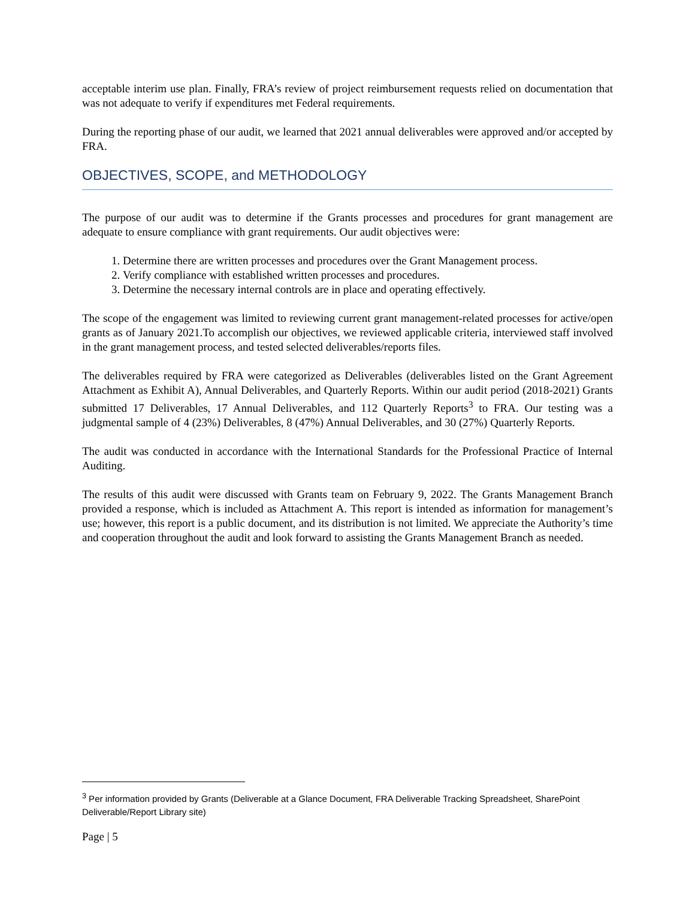acceptable interim use plan. Finally, FRA’s review of project reimbursement requests relied on documentation that was not adequate to verify if expenditures met Federal requirements.
During the reporting phase of our audit, we learned that 2021 annual deliverables were approved and/or accepted by FRA.
OBJECTIVES, SCOPE, and METHODOLOGY
The purpose of our audit was to determine if the Grants processes and procedures for grant management are adequate to ensure compliance with grant requirements. Our audit objectives were:
1. Determine there are written processes and procedures over the Grant Management process.
2. Verify compliance with established written processes and procedures.
3. Determine the necessary internal controls are in place and operating effectively.
The scope of the engagement was limited to reviewing current grant management-related processes for active/open grants as of January 2021.To accomplish our objectives, we reviewed applicable criteria, interviewed staff involved in the grant management process, and tested selected deliverables/reports files.
The deliverables required by FRA were categorized as Deliverables (deliverables listed on the Grant Agreement Attachment as Exhibit A), Annual Deliverables, and Quarterly Reports. Within our audit period (2018-2021) Grants submitted 17 Deliverables, 17 Annual Deliverables, and 112 Quarterly Reports<sup>3</sup> to FRA. Our testing was a judgmental sample of 4 (23%) Deliverables, 8 (47%) Annual Deliverables, and 30 (27%) Quarterly Reports.
The audit was conducted in accordance with the International Standards for the Professional Practice of Internal Auditing.
The results of this audit were discussed with Grants team on February 9, 2022. The Grants Management Branch provided a response, which is included as Attachment A. This report is intended as information for management’s use; however, this report is a public document, and its distribution is not limited. We appreciate the Authority’s time and cooperation throughout the audit and look forward to assisting the Grants Management Branch as needed.
<sup>3</sup> Per information provided by Grants (Deliverable at a Glance Document, FRA Deliverable Tracking Spreadsheet, SharePoint Deliverable/Report Library site)
Page | 5